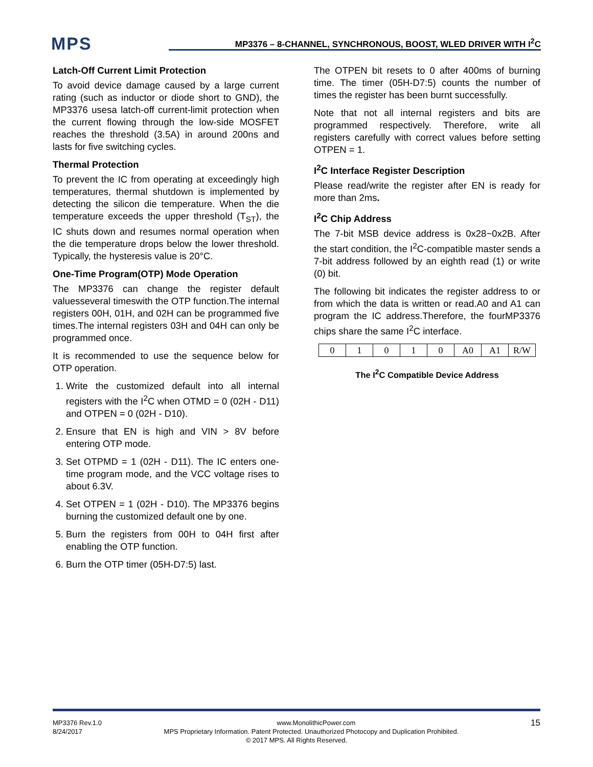MPS
MP3376 – 8-CHANNEL, SYNCHRONOUS, BOOST, WLED DRIVER WITH I<sup>2</sup>C
Latch-Off Current Limit Protection
To avoid device damage caused by a large current rating (such as inductor or diode short to GND), the MP3376 usesa latch-off current-limit protection when the current flowing through the low-side MOSFET reaches the threshold (3.5A) in around 200ns and lasts for five switching cycles.
Thermal Protection
To prevent the IC from operating at exceedingly high temperatures, thermal shutdown is implemented by detecting the silicon die temperature. When the die temperature exceeds the upper threshold (T<sub>ST</sub>), the IC shuts down and resumes normal operation when the die temperature drops below the lower threshold. Typically, the hysteresis value is 20°C.
One-Time Program(OTP) Mode Operation
The MP3376 can change the register default valuesseveral timeswith the OTP function.The internal registers 00H, 01H, and 02H can be programmed five times.The internal registers 03H and 04H can only be programmed once.
It is recommended to use the sequence below for OTP operation.
1. Write the customized default into all internal registers with the I<sup>2</sup>C when OTMD = 0 (02H - D11) and OTPEN = 0 (02H - D10).
2. Ensure that EN is high and VIN > 8V before entering OTP mode.
3. Set OTPMD = 1 (02H - D11). The IC enters one-time program mode, and the VCC voltage rises to about 6.3V.
4. Set OTPEN = 1 (02H - D10). The MP3376 begins burning the customized default one by one.
5. Burn the registers from 00H to 04H first after enabling the OTP function.
6. Burn the OTP timer (05H-D7:5) last.
The OTPEN bit resets to 0 after 400ms of burning time. The timer (05H-D7:5) counts the number of times the register has been burnt successfully.
Note that not all internal registers and bits are programmed respectively. Therefore, write all registers carefully with correct values before setting OTPEN = 1.
I<sup>2</sup>C Interface Register Description
Please read/write the register after EN is ready for more than 2ms.
I<sup>2</sup>C Chip Address
The 7-bit MSB device address is 0x28~0x2B. After the start condition, the I<sup>2</sup>C-compatible master sends a 7-bit address followed by an eighth read (1) or write (0) bit.
The following bit indicates the register address to or from which the data is written or read.A0 and A1 can program the IC address.Therefore, the fourMP3376 chips share the same I<sup>2</sup>C interface.
| 0 | 1 | 0 | 1 | 0 | A0 | A1 | R/W |
The I<sup>2</sup>C Compatible Device Address
MP3376 Rev.1.0 www.MonolithicPower.com 15
8/24/2017 MPS Proprietary Information. Patent Protected. Unauthorized Photocopy and Duplication Prohibited.
© 2017 MPS. All Rights Reserved.